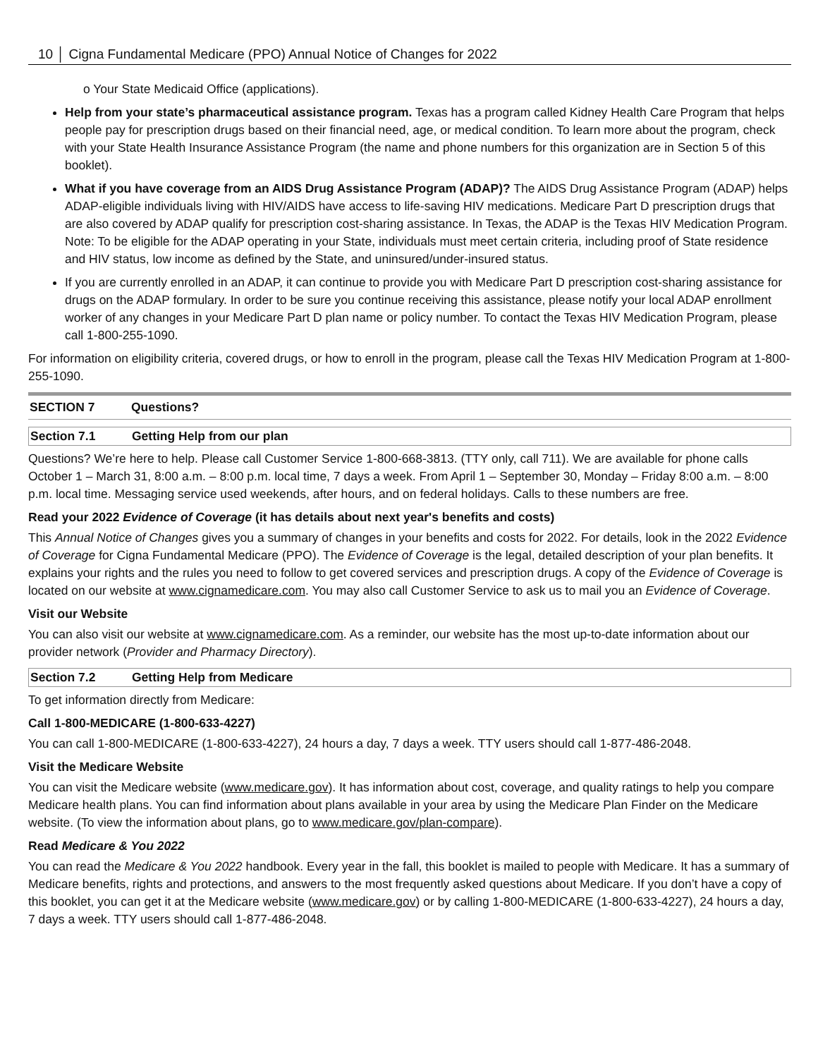10 │ Cigna Fundamental Medicare (PPO) Annual Notice of Changes for 2022
o Your State Medicaid Office (applications).
Help from your state’s pharmaceutical assistance program. Texas has a program called Kidney Health Care Program that helps people pay for prescription drugs based on their financial need, age, or medical condition. To learn more about the program, check with your State Health Insurance Assistance Program (the name and phone numbers for this organization are in Section 5 of this booklet).
What if you have coverage from an AIDS Drug Assistance Program (ADAP)? The AIDS Drug Assistance Program (ADAP) helps ADAP-eligible individuals living with HIV/AIDS have access to life-saving HIV medications. Medicare Part D prescription drugs that are also covered by ADAP qualify for prescription cost-sharing assistance. In Texas, the ADAP is the Texas HIV Medication Program. Note: To be eligible for the ADAP operating in your State, individuals must meet certain criteria, including proof of State residence and HIV status, low income as defined by the State, and uninsured/under-insured status.
If you are currently enrolled in an ADAP, it can continue to provide you with Medicare Part D prescription cost-sharing assistance for drugs on the ADAP formulary. In order to be sure you continue receiving this assistance, please notify your local ADAP enrollment worker of any changes in your Medicare Part D plan name or policy number. To contact the Texas HIV Medication Program, please call 1-800-255-1090.
For information on eligibility criteria, covered drugs, or how to enroll in the program, please call the Texas HIV Medication Program at 1-800-255-1090.
SECTION 7 Questions?
Section 7.1 Getting Help from our plan
Questions? We’re here to help. Please call Customer Service 1-800-668-3813. (TTY only, call 711). We are available for phone calls October 1 – March 31, 8:00 a.m. – 8:00 p.m. local time, 7 days a week. From April 1 – September 30, Monday – Friday 8:00 a.m. – 8:00 p.m. local time. Messaging service used weekends, after hours, and on federal holidays. Calls to these numbers are free.
Read your 2022 Evidence of Coverage (it has details about next year's benefits and costs)
This Annual Notice of Changes gives you a summary of changes in your benefits and costs for 2022. For details, look in the 2022 Evidence of Coverage for Cigna Fundamental Medicare (PPO). The Evidence of Coverage is the legal, detailed description of your plan benefits. It explains your rights and the rules you need to follow to get covered services and prescription drugs. A copy of the Evidence of Coverage is located on our website at www.cignamedicare.com. You may also call Customer Service to ask us to mail you an Evidence of Coverage.
Visit our Website
You can also visit our website at www.cignamedicare.com. As a reminder, our website has the most up-to-date information about our provider network (Provider and Pharmacy Directory).
Section 7.2 Getting Help from Medicare
To get information directly from Medicare:
Call 1-800-MEDICARE (1-800-633-4227)
You can call 1-800-MEDICARE (1-800-633-4227), 24 hours a day, 7 days a week. TTY users should call 1-877-486-2048.
Visit the Medicare Website
You can visit the Medicare website (www.medicare.gov). It has information about cost, coverage, and quality ratings to help you compare Medicare health plans. You can find information about plans available in your area by using the Medicare Plan Finder on the Medicare website. (To view the information about plans, go to www.medicare.gov/plan-compare).
Read Medicare & You 2022
You can read the Medicare & You 2022 handbook. Every year in the fall, this booklet is mailed to people with Medicare. It has a summary of Medicare benefits, rights and protections, and answers to the most frequently asked questions about Medicare. If you don’t have a copy of this booklet, you can get it at the Medicare website (www.medicare.gov) or by calling 1-800-MEDICARE (1-800-633-4227), 24 hours a day, 7 days a week. TTY users should call 1-877-486-2048.